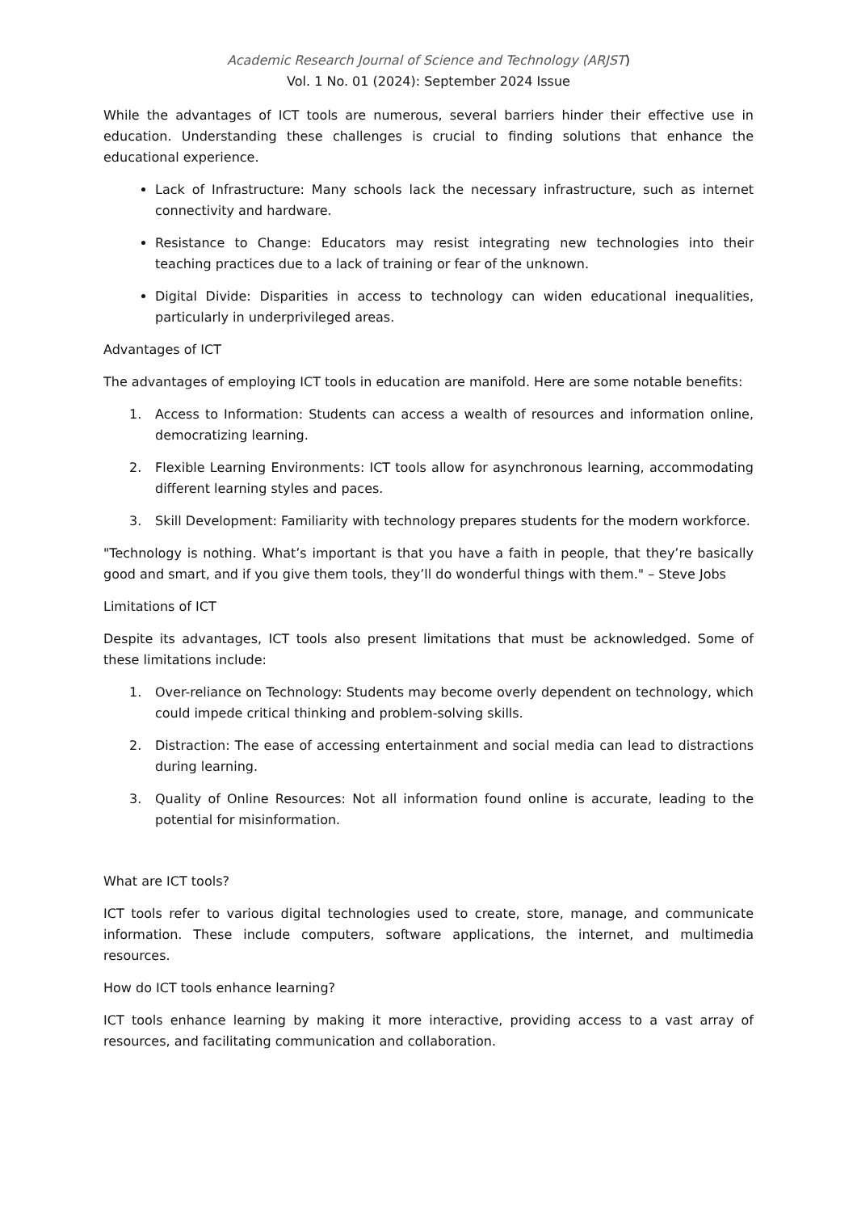Academic Research Journal of Science and Technology (ARJST)
Vol. 1 No. 01 (2024): September 2024 Issue
While the advantages of ICT tools are numerous, several barriers hinder their effective use in education. Understanding these challenges is crucial to finding solutions that enhance the educational experience.
Lack of Infrastructure: Many schools lack the necessary infrastructure, such as internet connectivity and hardware.
Resistance to Change: Educators may resist integrating new technologies into their teaching practices due to a lack of training or fear of the unknown.
Digital Divide: Disparities in access to technology can widen educational inequalities, particularly in underprivileged areas.
Advantages of ICT
The advantages of employing ICT tools in education are manifold. Here are some notable benefits:
1. Access to Information: Students can access a wealth of resources and information online, democratizing learning.
2. Flexible Learning Environments: ICT tools allow for asynchronous learning, accommodating different learning styles and paces.
3. Skill Development: Familiarity with technology prepares students for the modern workforce.
"Technology is nothing. What’s important is that you have a faith in people, that they’re basically good and smart, and if you give them tools, they’ll do wonderful things with them." – Steve Jobs
Limitations of ICT
Despite its advantages, ICT tools also present limitations that must be acknowledged. Some of these limitations include:
1. Over-reliance on Technology: Students may become overly dependent on technology, which could impede critical thinking and problem-solving skills.
2. Distraction: The ease of accessing entertainment and social media can lead to distractions during learning.
3. Quality of Online Resources: Not all information found online is accurate, leading to the potential for misinformation.
What are ICT tools?
ICT tools refer to various digital technologies used to create, store, manage, and communicate information. These include computers, software applications, the internet, and multimedia resources.
How do ICT tools enhance learning?
ICT tools enhance learning by making it more interactive, providing access to a vast array of resources, and facilitating communication and collaboration.